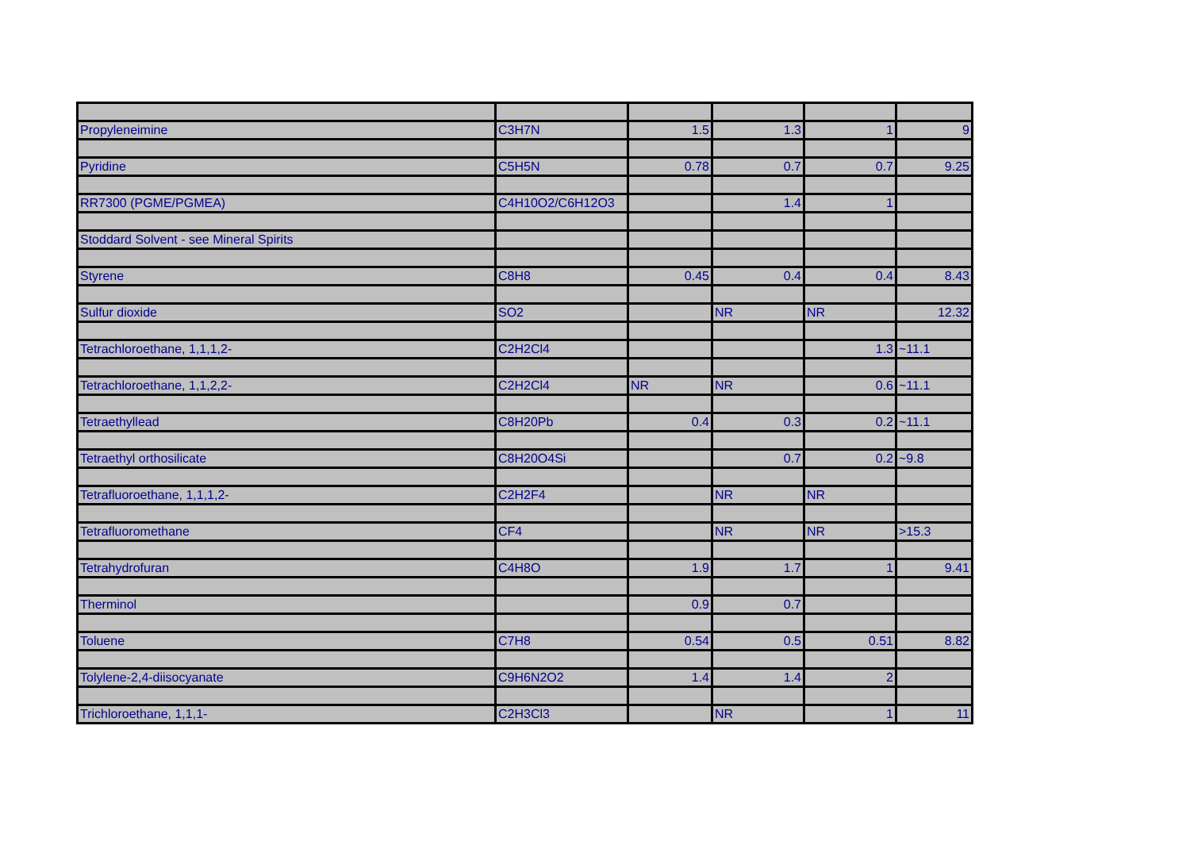| Propyleneimine | C3H7N | 1.5 | 1.3 | 1 | 9 |
| Pyridine | C5H5N | 0.78 | 0.7 | 0.7 | 9.25 |
| RR7300 (PGME/PGMEA) | C4H10O2/C6H12O3 | | 1.4 | 1 | |
| Stoddard Solvent - see Mineral Spirits | | | | | |
| Styrene | C8H8 | 0.45 | 0.4 | 0.4 | 8.43 |
| Sulfur dioxide | SO2 | | NR | NR | 12.32 |
| Tetrachloroethane, 1,1,1,2- | C2H2Cl4 | | | 1.3 | ~11.1 |
| Tetrachloroethane, 1,1,2,2- | C2H2Cl4 | NR | NR | 0.6 | ~11.1 |
| Tetraethyllead | C8H20Pb | 0.4 | 0.3 | 0.2 | ~11.1 |
| Tetraethyl orthosilicate | C8H20O4Si | | 0.7 | 0.2 | ~9.8 |
| Tetrafluoroethane, 1,1,1,2- | C2H2F4 | | NR | NR | |
| Tetrafluoromethane | CF4 | | NR | NR | >15.3 |
| Tetrahydrofuran | C4H8O | 1.9 | 1.7 | 1 | 9.41 |
| Therminol | | 0.9 | 0.7 | | |
| Toluene | C7H8 | 0.54 | 0.5 | 0.51 | 8.82 |
| Tolylene-2,4-diisocyanate | C9H6N2O2 | 1.4 | 1.4 | 2 | |
| Trichloroethane, 1,1,1- | C2H3Cl3 | | NR | 1 | 11 |